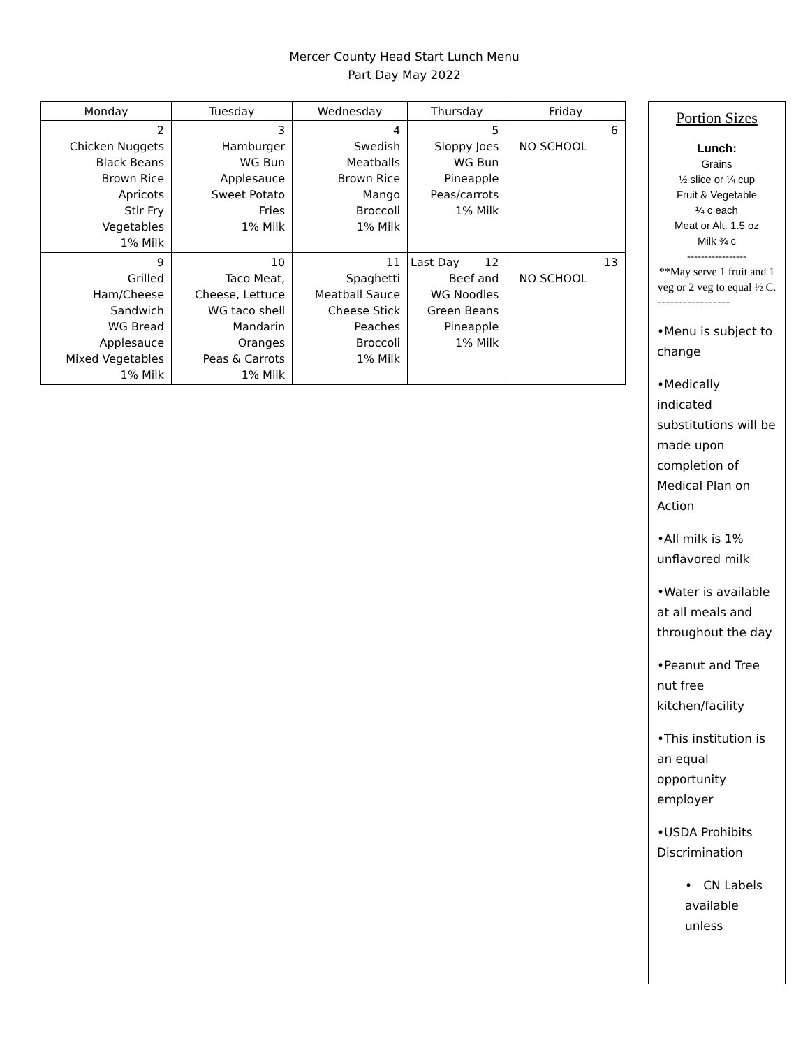Mercer County Head Start Lunch Menu
Part Day May 2022
| Monday | Tuesday | Wednesday | Thursday | Friday |
| --- | --- | --- | --- | --- |
| 2 Chicken Nuggets Black Beans Brown Rice Apricots Stir Fry Vegetables 1% Milk | 3 Hamburger WG Bun Applesauce Sweet Potato Fries 1% Milk | 4 Swedish Meatballs Brown Rice Mango Broccoli 1% Milk | 5 Sloppy Joes WG Bun Pineapple Peas/carrots 1% Milk | 6 NO SCHOOL |
| 9 Grilled Ham/Cheese Sandwich WG Bread Applesauce Mixed Vegetables 1% Milk | 10 Taco Meat, Cheese, Lettuce WG taco shell Mandarin Oranges Peas & Carrots 1% Milk | 11 Spaghetti Meatball Sauce Cheese Stick Peaches Broccoli 1% Milk | Last Day 12 Beef and WG Noodles Green Beans Pineapple 1% Milk | 13 NO SCHOOL |
Portion Sizes
Lunch:
Grains
½ slice or ¼ cup
Fruit & Vegetable
¼ c each
Meat or Alt. 1.5 oz
Milk ¾ c
-----------------
**May serve 1 fruit and 1 veg or 2 veg to equal ½ C.
-----------------
•Menu is subject to change
•Medically indicated substitutions will be made upon completion of Medical Plan on Action
•All milk is 1% unflavored milk
•Water is available at all meals and throughout the day
•Peanut and Tree nut free kitchen/facility
•This institution is an equal opportunity employer
•USDA Prohibits Discrimination
• CN Labels available unless